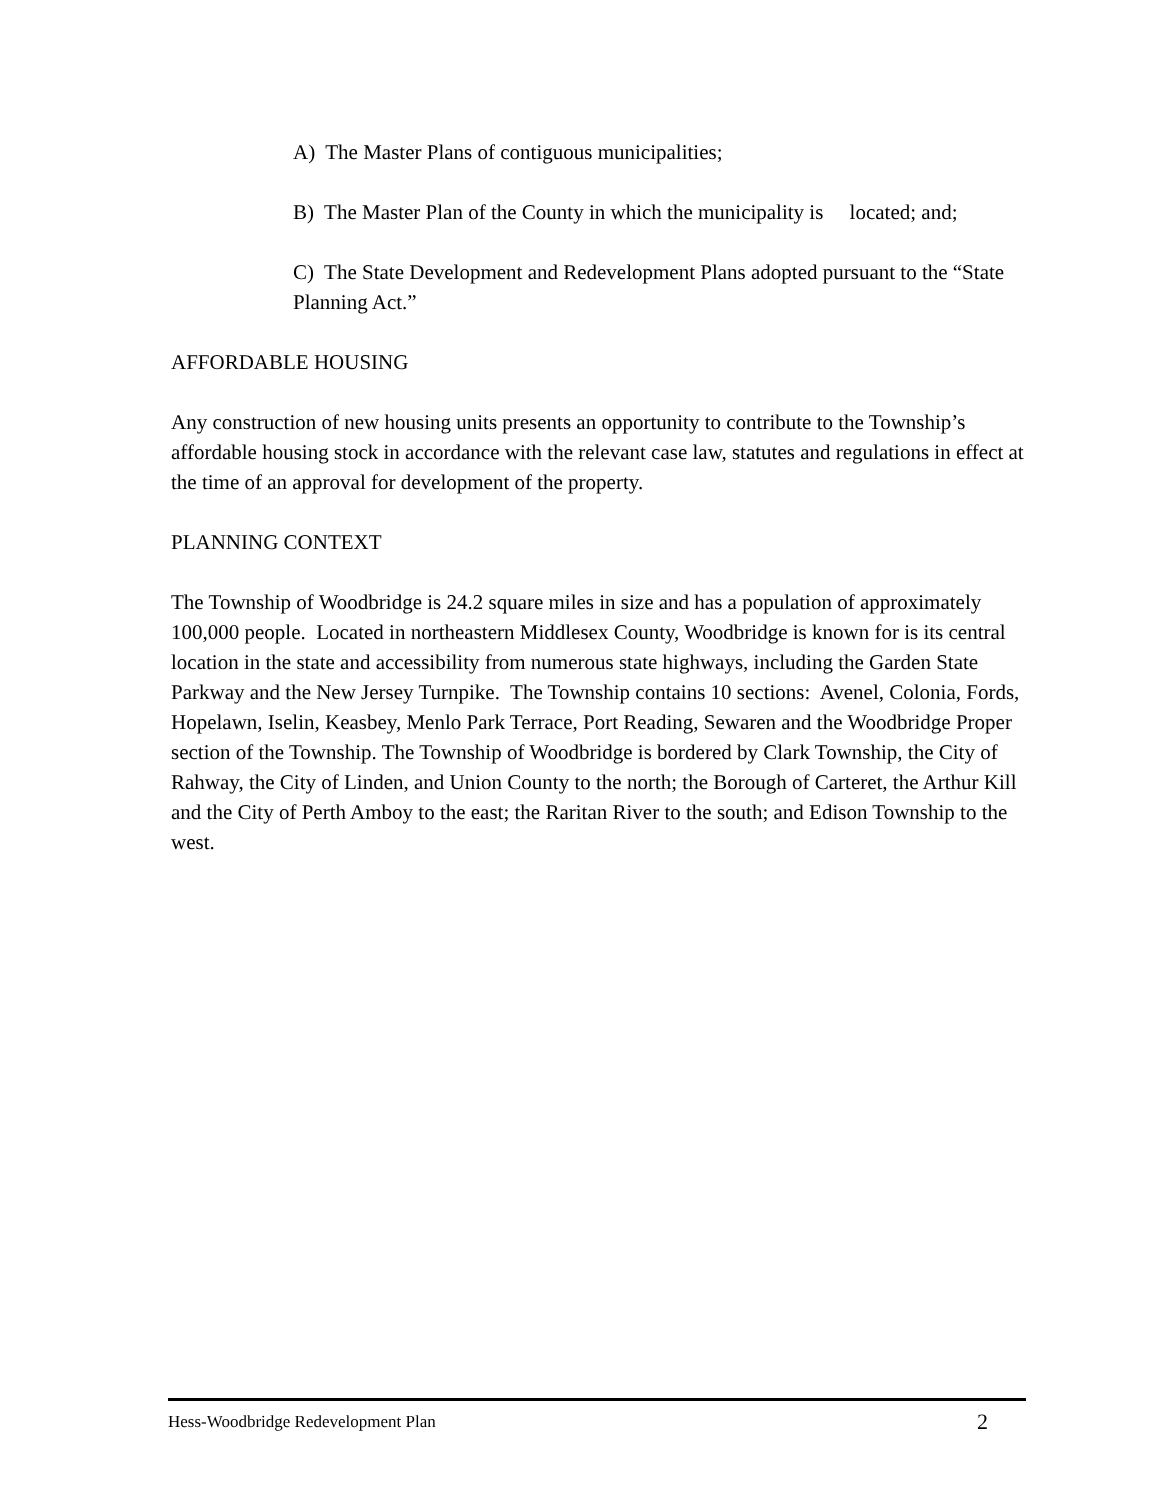A) The Master Plans of contiguous municipalities;
B) The Master Plan of the County in which the municipality is located; and;
C) The State Development and Redevelopment Plans adopted pursuant to the “State Planning Act.”
AFFORDABLE HOUSING
Any construction of new housing units presents an opportunity to contribute to the Township’s affordable housing stock in accordance with the relevant case law, statutes and regulations in effect at the time of an approval for development of the property.
PLANNING CONTEXT
The Township of Woodbridge is 24.2 square miles in size and has a population of approximately 100,000 people. Located in northeastern Middlesex County, Woodbridge is known for is its central location in the state and accessibility from numerous state highways, including the Garden State Parkway and the New Jersey Turnpike. The Township contains 10 sections: Avenel, Colonia, Fords, Hopelawn, Iselin, Keasbey, Menlo Park Terrace, Port Reading, Sewaren and the Woodbridge Proper section of the Township. The Township of Woodbridge is bordered by Clark Township, the City of Rahway, the City of Linden, and Union County to the north; the Borough of Carteret, the Arthur Kill and the City of Perth Amboy to the east; the Raritan River to the south; and Edison Township to the west.
Hess-Woodbridge Redevelopment Plan 2